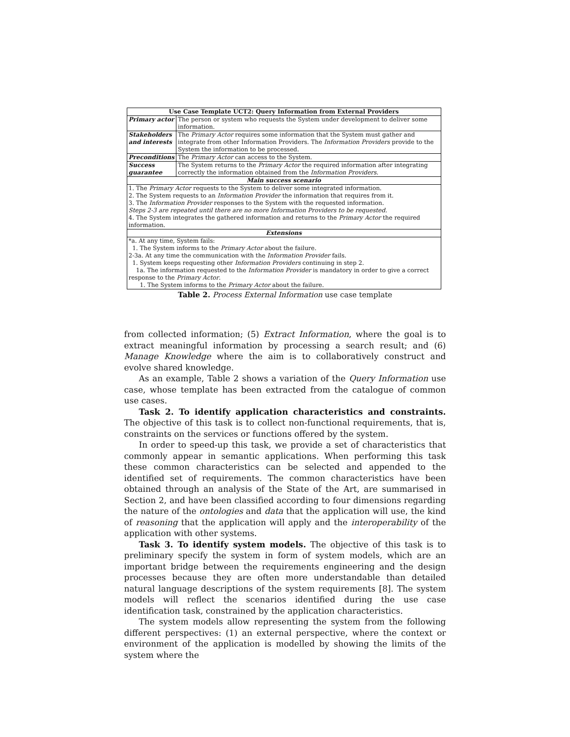| Use Case Template UCT2: Query Information from External Providers | |
| --- | --- |
| Primary actor | The person or system who requests the System under development to deliver some information. |
| Stakeholders and interests | The Primary Actor requires some information that the System must gather and integrate from other Information Providers. The Information Providers provide to the System the information to be processed. |
| Preconditions | The Primary Actor can access to the System. |
| Success guarantee | The System returns to the Primary Actor the required information after integrating correctly the information obtained from the Information Providers . |
| Main success scenario | |
| 1. The Primary Actor requests to the System to deliver some integrated information. 2. The System requests to an Information Provider the information that requires from it. 3. The Information Provider responses to the System with the requested information. Steps 2-3 are repeated until there are no more Information Providers to be requested. 4. The System integrates the gathered information and returns to the Primary Actor the required information. | |
| Extensions | |
| *a. At any time, System fails: 1. The System informs to the Primary Actor about the failure. 2-3a. At any time the communication with the Information Provider fails. 1. System keeps requesting other Information Providers continuing in step 2. 1a. The information requested to the Information Provider is mandatory in order to give a correct response to the Primary Actor . 1. The System informs to the Primary Actor about the failure. | |
Table 2. Process External Information use case template
from collected information; (5) Extract Information, where the goal is to extract meaningful information by processing a search result; and (6) Manage Knowledge where the aim is to collaboratively construct and evolve shared knowledge.
As an example, Table 2 shows a variation of the Query Information use case, whose template has been extracted from the catalogue of common use cases.
Task 2. To identify application characteristics and constraints. The objective of this task is to collect non-functional requirements, that is, constraints on the services or functions offered by the system.
In order to speed-up this task, we provide a set of characteristics that commonly appear in semantic applications. When performing this task these common characteristics can be selected and appended to the identified set of requirements. The common characteristics have been obtained through an analysis of the State of the Art, are summarised in Section 2, and have been classified according to four dimensions regarding the nature of the ontologies and data that the application will use, the kind of reasoning that the application will apply and the interoperability of the application with other systems.
Task 3. To identify system models. The objective of this task is to preliminary specify the system in form of system models, which are an important bridge between the requirements engineering and the design processes because they are often more understandable than detailed natural language descriptions of the system requirements [8]. The system models will reflect the scenarios identified during the use case identification task, constrained by the application characteristics.
The system models allow representing the system from the following different perspectives: (1) an external perspective, where the context or environment of the application is modelled by showing the limits of the system where the